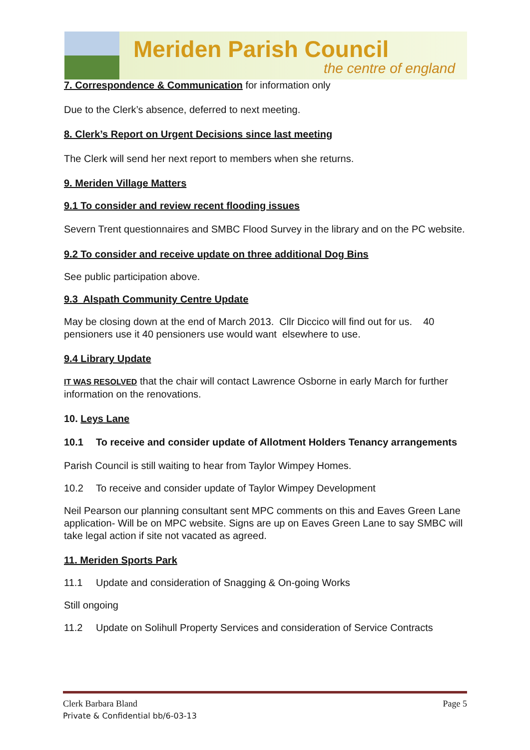Meriden Parish Council
the centre of england
7. Correspondence & Communication for information only
Due to the Clerk’s absence, deferred to next meeting.
8. Clerk’s Report on Urgent Decisions since last meeting
The Clerk will send her next report to members when she returns.
9. Meriden Village Matters
9.1 To consider and review recent flooding issues
Severn Trent questionnaires and SMBC Flood Survey in the library and on the PC website.
9.2 To consider and receive update on three additional Dog Bins
See public participation above.
9.3 Alspath Community Centre Update
May be closing down at the end of March 2013. Cllr Diccico will find out for us. 40 pensioners use it 40 pensioners use would want elsewhere to use.
9.4 Library Update
IT WAS RESOLVED that the chair will contact Lawrence Osborne in early March for further information on the renovations.
10. Leys Lane
10.1 To receive and consider update of Allotment Holders Tenancy arrangements
Parish Council is still waiting to hear from Taylor Wimpey Homes.
10.2 To receive and consider update of Taylor Wimpey Development
Neil Pearson our planning consultant sent MPC comments on this and Eaves Green Lane application- Will be on MPC website. Signs are up on Eaves Green Lane to say SMBC will take legal action if site not vacated as agreed.
11. Meriden Sports Park
11.1 Update and consideration of Snagging & On-going Works
Still ongoing
11.2 Update on Solihull Property Services and consideration of Service Contracts
Clerk Barbara Bland Page 5
Private & Confidential bb/6-03-13